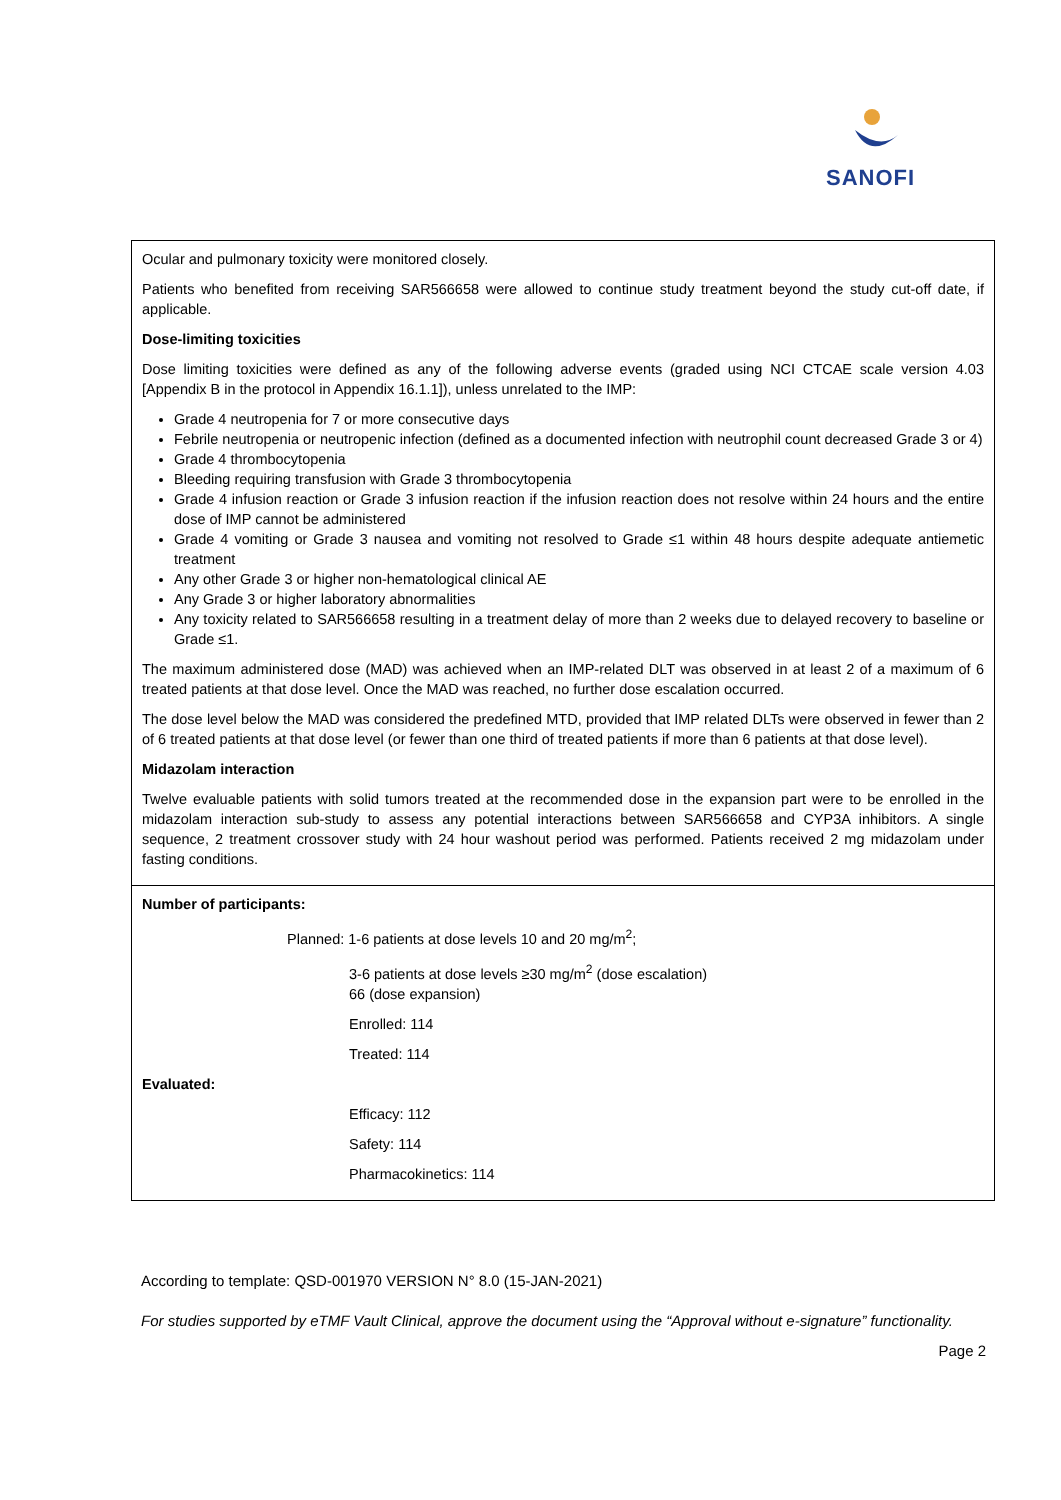SANOFI
Ocular and pulmonary toxicity were monitored closely.
Patients who benefited from receiving SAR566658 were allowed to continue study treatment beyond the study cut-off date, if applicable.
Dose-limiting toxicities
Dose limiting toxicities were defined as any of the following adverse events (graded using NCI CTCAE scale version 4.03 [Appendix B in the protocol in Appendix 16.1.1]), unless unrelated to the IMP:
Grade 4 neutropenia for 7 or more consecutive days
Febrile neutropenia or neutropenic infection (defined as a documented infection with neutrophil count decreased Grade 3 or 4)
Grade 4 thrombocytopenia
Bleeding requiring transfusion with Grade 3 thrombocytopenia
Grade 4 infusion reaction or Grade 3 infusion reaction if the infusion reaction does not resolve within 24 hours and the entire dose of IMP cannot be administered
Grade 4 vomiting or Grade 3 nausea and vomiting not resolved to Grade ≤1 within 48 hours despite adequate antiemetic treatment
Any other Grade 3 or higher non-hematological clinical AE
Any Grade 3 or higher laboratory abnormalities
Any toxicity related to SAR566658 resulting in a treatment delay of more than 2 weeks due to delayed recovery to baseline or Grade ≤1.
The maximum administered dose (MAD) was achieved when an IMP-related DLT was observed in at least 2 of a maximum of 6 treated patients at that dose level. Once the MAD was reached, no further dose escalation occurred.
The dose level below the MAD was considered the predefined MTD, provided that IMP related DLTs were observed in fewer than 2 of 6 treated patients at that dose level (or fewer than one third of treated patients if more than 6 patients at that dose level).
Midazolam interaction
Twelve evaluable patients with solid tumors treated at the recommended dose in the expansion part were to be enrolled in the midazolam interaction sub-study to assess any potential interactions between SAR566658 and CYP3A inhibitors. A single sequence, 2 treatment crossover study with 24 hour washout period was performed. Patients received 2 mg midazolam under fasting conditions.
Number of participants:
Planned: 1-6 patients at dose levels 10 and 20 mg/m<sup>2</sup>;
3-6 patients at dose levels ≥30 mg/m<sup>2</sup> (dose escalation)
66 (dose expansion)
Enrolled: 114
Treated: 114
Evaluated:
Efficacy: 112
Safety: 114
Pharmacokinetics: 114
According to template: QSD-001970 VERSION N° 8.0 (15-JAN-2021)
For studies supported by eTMF Vault Clinical, approve the document using the “Approval without e-signature” functionality.
Page 2